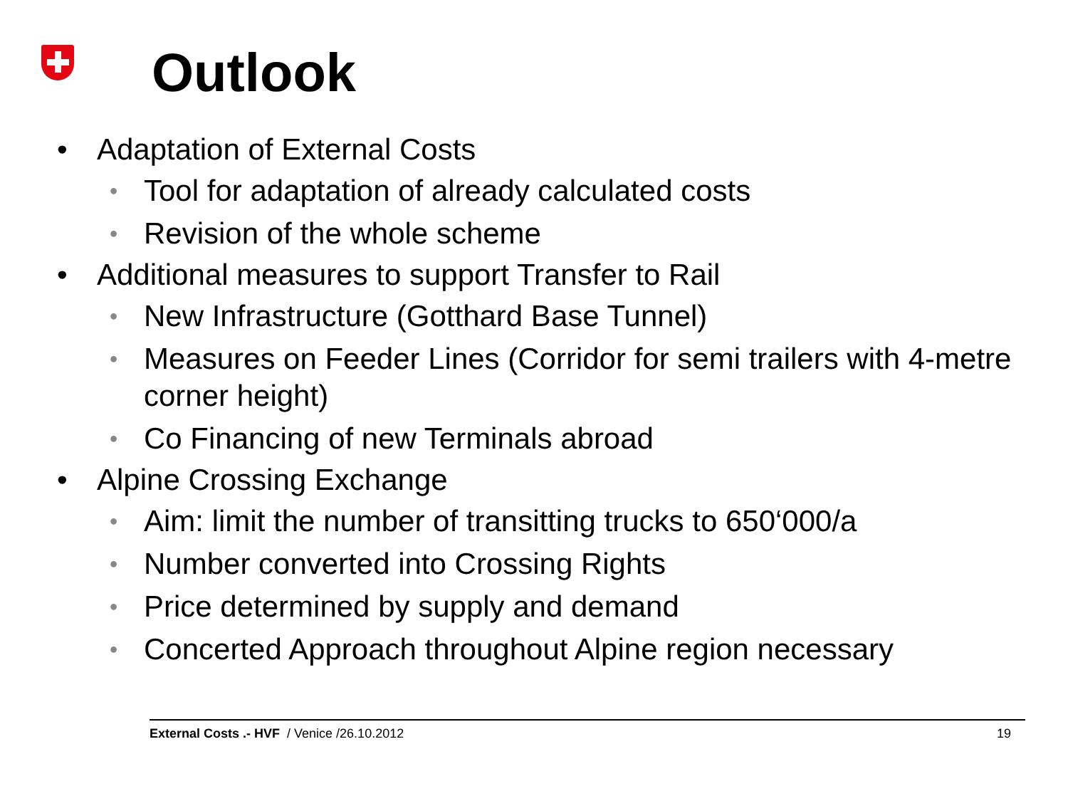Outlook
• Adaptation of External Costs
• Tool for adaptation of already calculated costs
• Revision of the whole scheme
• Additional measures to support Transfer to Rail
• New Infrastructure (Gotthard Base Tunnel)
• Measures on Feeder Lines (Corridor for semi trailers with 4-metre corner height)
• Co Financing of new Terminals abroad
• Alpine Crossing Exchange
• Aim: limit the number of transitting trucks to 650‘000/a
• Number converted into Crossing Rights
• Price determined by supply and demand
• Concerted Approach throughout Alpine region necessary
External Costs .- HVF / Venice /26.10.2012 19